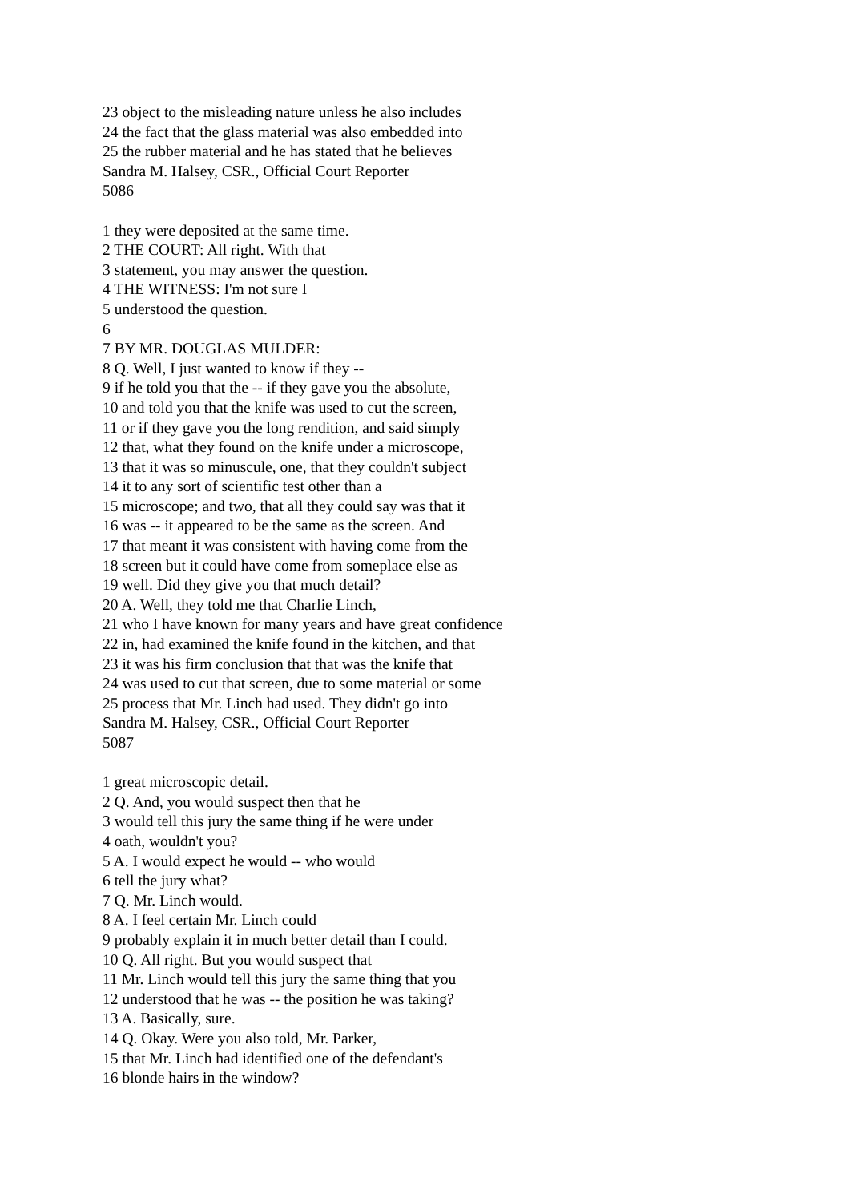23 object to the misleading nature unless he also includes
24 the fact that the glass material was also embedded into
25 the rubber material and he has stated that he believes
Sandra M. Halsey, CSR., Official Court Reporter
5086
1 they were deposited at the same time.
2 THE COURT: All right. With that
3 statement, you may answer the question.
4 THE WITNESS: I'm not sure I
5 understood the question.
6
7 BY MR. DOUGLAS MULDER:
8 Q. Well, I just wanted to know if they --
9 if he told you that the -- if they gave you the absolute,
10 and told you that the knife was used to cut the screen,
11 or if they gave you the long rendition, and said simply
12 that, what they found on the knife under a microscope,
13 that it was so minuscule, one, that they couldn't subject
14 it to any sort of scientific test other than a
15 microscope; and two, that all they could say was that it
16 was -- it appeared to be the same as the screen. And
17 that meant it was consistent with having come from the
18 screen but it could have come from someplace else as
19 well. Did they give you that much detail?
20 A. Well, they told me that Charlie Linch,
21 who I have known for many years and have great confidence
22 in, had examined the knife found in the kitchen, and that
23 it was his firm conclusion that that was the knife that
24 was used to cut that screen, due to some material or some
25 process that Mr. Linch had used. They didn't go into
Sandra M. Halsey, CSR., Official Court Reporter
5087
1 great microscopic detail.
2 Q. And, you would suspect then that he
3 would tell this jury the same thing if he were under
4 oath, wouldn't you?
5 A. I would expect he would -- who would
6 tell the jury what?
7 Q. Mr. Linch would.
8 A. I feel certain Mr. Linch could
9 probably explain it in much better detail than I could.
10 Q. All right. But you would suspect that
11 Mr. Linch would tell this jury the same thing that you
12 understood that he was -- the position he was taking?
13 A. Basically, sure.
14 Q. Okay. Were you also told, Mr. Parker,
15 that Mr. Linch had identified one of the defendant's
16 blonde hairs in the window?